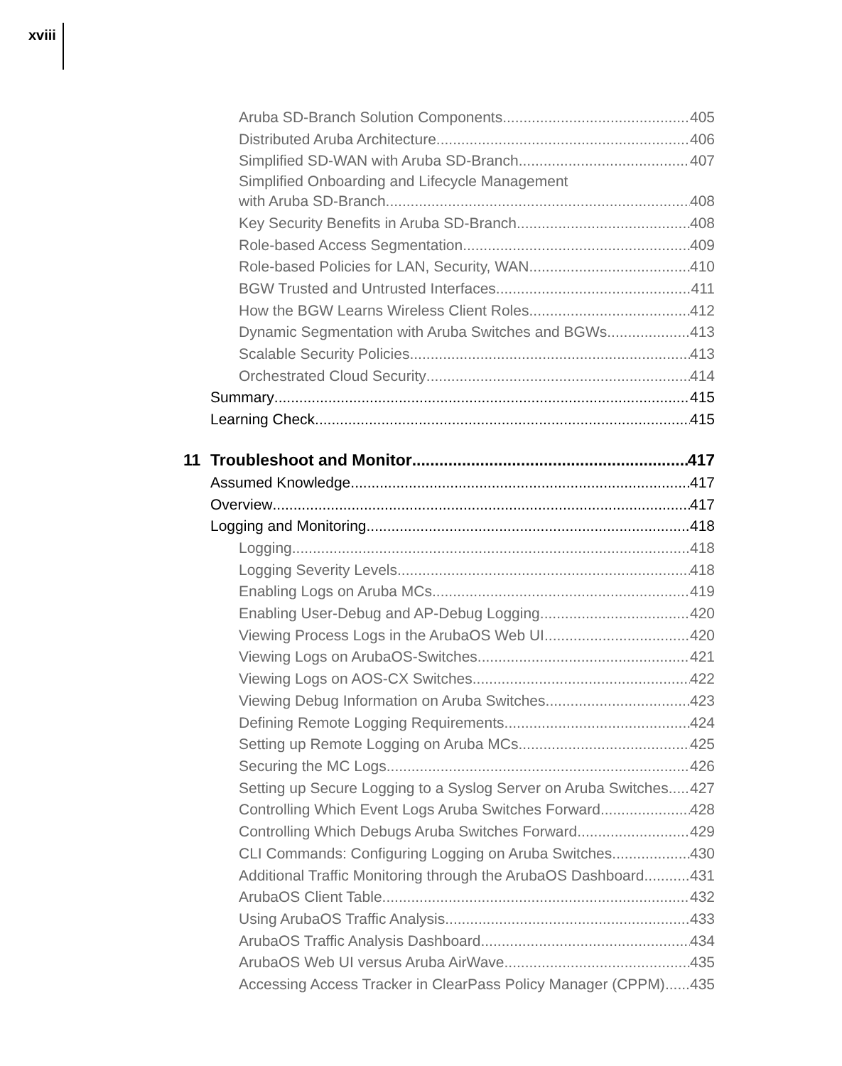xviii
Aruba SD-Branch Solution Components 405
Distributed Aruba Architecture 406
Simplified SD-WAN with Aruba SD-Branch 407
Simplified Onboarding and Lifecycle Management
with Aruba SD-Branch 408
Key Security Benefits in Aruba SD-Branch 408
Role-based Access Segmentation 409
Role-based Policies for LAN, Security, WAN 410
BGW Trusted and Untrusted Interfaces 411
How the BGW Learns Wireless Client Roles 412
Dynamic Segmentation with Aruba Switches and BGWs 413
Scalable Security Policies 413
Orchestrated Cloud Security 414
Summary 415
Learning Check 415
11 Troubleshoot and Monitor 417
Assumed Knowledge 417
Overview 417
Logging and Monitoring 418
Logging 418
Logging Severity Levels 418
Enabling Logs on Aruba MCs 419
Enabling User-Debug and AP-Debug Logging 420
Viewing Process Logs in the ArubaOS Web UI 420
Viewing Logs on ArubaOS-Switches 421
Viewing Logs on AOS-CX Switches 422
Viewing Debug Information on Aruba Switches 423
Defining Remote Logging Requirements 424
Setting up Remote Logging on Aruba MCs 425
Securing the MC Logs 426
Setting up Secure Logging to a Syslog Server on Aruba Switches 427
Controlling Which Event Logs Aruba Switches Forward 428
Controlling Which Debugs Aruba Switches Forward 429
CLI Commands: Configuring Logging on Aruba Switches 430
Additional Traffic Monitoring through the ArubaOS Dashboard 431
ArubaOS Client Table 432
Using ArubaOS Traffic Analysis 433
ArubaOS Traffic Analysis Dashboard 434
ArubaOS Web UI versus Aruba AirWave 435
Accessing Access Tracker in ClearPass Policy Manager (CPPM) 435